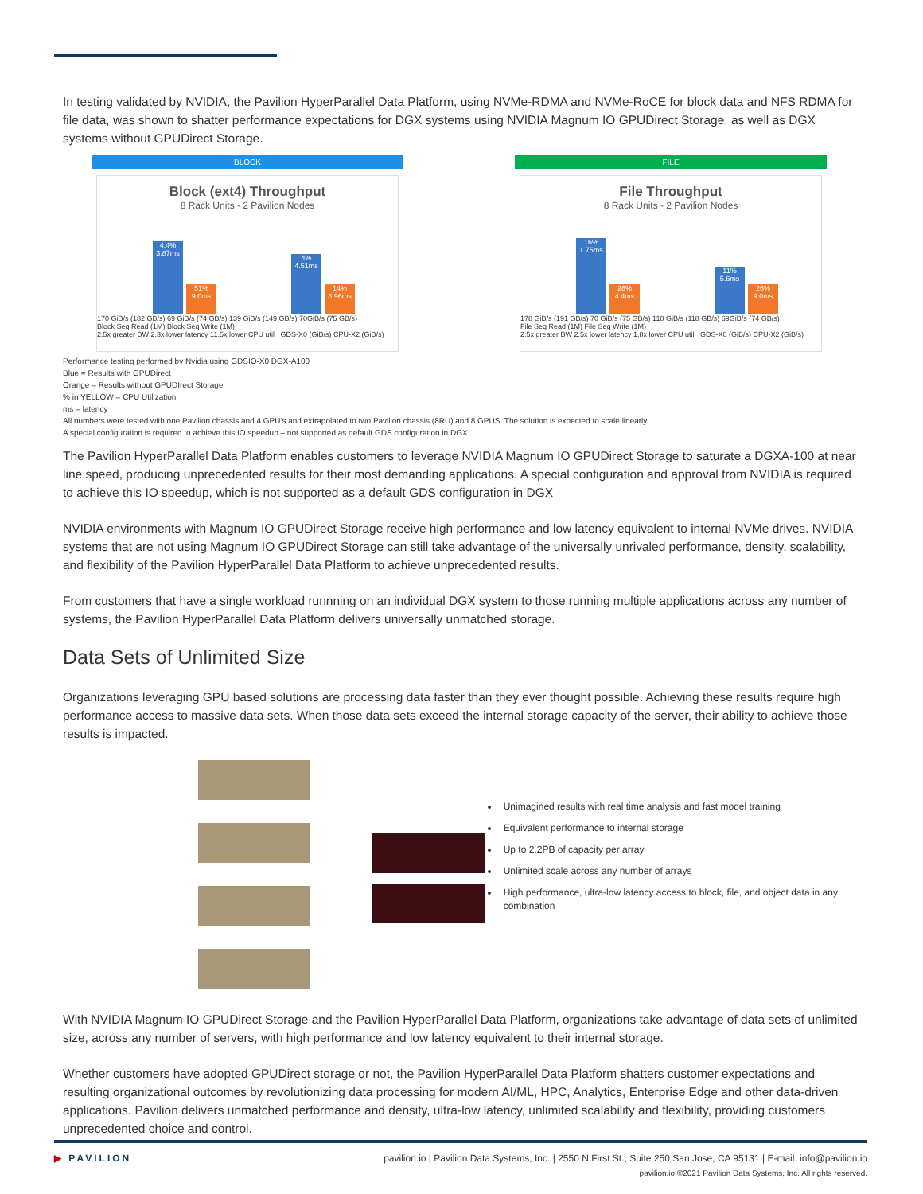In testing validated by NVIDIA, the Pavilion HyperParallel Data Platform, using NVMe-RDMA and NVMe-RoCE for block data and NFS RDMA for file data, was shown to shatter performance expectations for DGX systems using NVIDIA Magnum IO GPUDirect Storage, as well as DGX systems without GPUDirect Storage.
BLOCK
Block (ext4) Throughput
8 Rack Units - 2 Pavilion Nodes
4.4% 3.87ms
51% 9.0ms
4% 4.51ms
14% 8.96ms
170 GiB/s (182 GB/s) 69 GiB/s (74 GB/s) 139 GiB/s (149 GB/s) 70GiB/s (75 GB/s)
Block Seq Read (1M) Block Seq Write (1M)
2.5x greater BW 2.3x lower latency 11.5x lower CPU util GDS-X0 (GiB/s) CPU-X2 (GiB/s)
FILE
File Throughput
8 Rack Units - 2 Pavilion Nodes
16% 1.75ms
28% 4.4ms
11% 5.6ms
26% 9.0ms
178 GiB/s (191 GB/s) 70 GiB/s (75 GB/s) 110 GiB/s (118 GB/s) 69GiB/s (74 GB/s)
File Seq Read (1M) File Seq Write (1M)
2.5x greater BW 2.5x lower latency 1.8x lower CPU util GDS-X0 (GiB/s) CPU-X2 (GiB/s)
Performance testing performed by Nvidia using GDSIO-X0 DGX-A100
Blue = Results with GPUDirect
Orange = Results without GPUDIrect Storage
% in YELLOW = CPU Utilization
ms = latency
All numbers were tested with one Pavilion chassis and 4 GPU's and extrapolated to two Pavilion chassis (8RU) and 8 GPUS. The solution is expected to scale linearly.
A special configuration is required to achieve this IO speedup – not supported as default GDS configuration in DGX
The Pavilion HyperParallel Data Platform enables customers to leverage NVIDIA Magnum IO GPUDirect Storage to saturate a DGXA-100 at near line speed, producing unprecedented results for their most demanding applications. A special configuration and approval from NVIDIA is required to achieve this IO speedup, which is not supported as a default GDS configuration in DGX
NVIDIA environments with Magnum IO GPUDirect Storage receive high performance and low latency equivalent to internal NVMe drives. NVIDIA systems that are not using Magnum IO GPUDirect Storage can still take advantage of the universally unrivaled performance, density, scalability, and flexibility of the Pavilion HyperParallel Data Platform to achieve unprecedented results.
From customers that have a single workload runnning on an individual DGX system to those running multiple applications across any number of systems, the Pavilion HyperParallel Data Platform delivers universally unmatched storage.
Data Sets of Unlimited Size
Organizations leveraging GPU based solutions are processing data faster than they ever thought possible. Achieving these results require high performance access to massive data sets. When those data sets exceed the internal storage capacity of the server, their ability to achieve those results is impacted.
Unimagined results with real time analysis and fast model training
Equivalent performance to internal storage
Up to 2.2PB of capacity per array
Unlimited scale across any number of arrays
High performance, ultra-low latency access to block, file, and object data in any combination
With NVIDIA Magnum IO GPUDirect Storage and the Pavilion HyperParallel Data Platform, organizations take advantage of data sets of unlimited size, across any number of servers, with high performance and low latency equivalent to their internal storage.
Whether customers have adopted GPUDirect storage or not, the Pavilion HyperParallel Data Platform shatters customer expectations and resulting organizational outcomes by revolutionizing data processing for modern AI/ML, HPC, Analytics, Enterprise Edge and other data-driven applications. Pavilion delivers unmatched performance and density, ultra-low latency, unlimited scalability and flexibility, providing customers unprecedented choice and control.
▶ PAVILION pavilion.io | Pavilion Data Systems, Inc. | 2550 N First St., Suite 250 San Jose, CA 95131 | E-mail: info@pavilion.io
pavilion.io ©2021 Pavilion Data Systems, Inc. All rights reserved.